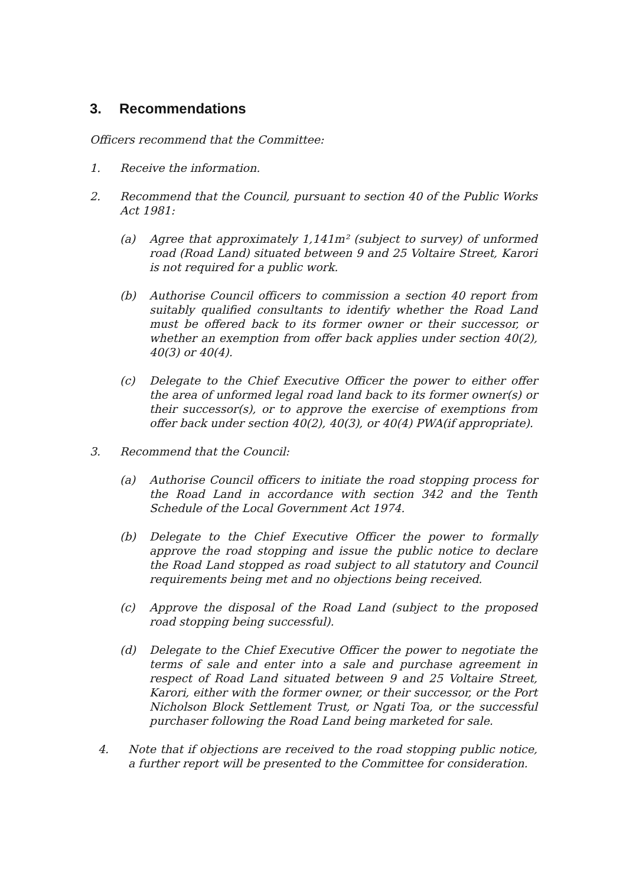3. Recommendations
Officers recommend that the Committee:
1. Receive the information.
2. Recommend that the Council, pursuant to section 40 of the Public Works Act 1981:
(a) Agree that approximately 1,141m² (subject to survey) of unformed road (Road Land) situated between 9 and 25 Voltaire Street, Karori is not required for a public work.
(b) Authorise Council officers to commission a section 40 report from suitably qualified consultants to identify whether the Road Land must be offered back to its former owner or their successor, or whether an exemption from offer back applies under section 40(2), 40(3) or 40(4).
(c) Delegate to the Chief Executive Officer the power to either offer the area of unformed legal road land back to its former owner(s) or their successor(s), or to approve the exercise of exemptions from offer back under section 40(2), 40(3), or 40(4) PWA(if appropriate).
3. Recommend that the Council:
(a) Authorise Council officers to initiate the road stopping process for the Road Land in accordance with section 342 and the Tenth Schedule of the Local Government Act 1974.
(b) Delegate to the Chief Executive Officer the power to formally approve the road stopping and issue the public notice to declare the Road Land stopped as road subject to all statutory and Council requirements being met and no objections being received.
(c) Approve the disposal of the Road Land (subject to the proposed road stopping being successful).
(d) Delegate to the Chief Executive Officer the power to negotiate the terms of sale and enter into a sale and purchase agreement in respect of Road Land situated between 9 and 25 Voltaire Street, Karori, either with the former owner, or their successor, or the Port Nicholson Block Settlement Trust, or Ngati Toa, or the successful purchaser following the Road Land being marketed for sale.
4. Note that if objections are received to the road stopping public notice, a further report will be presented to the Committee for consideration.